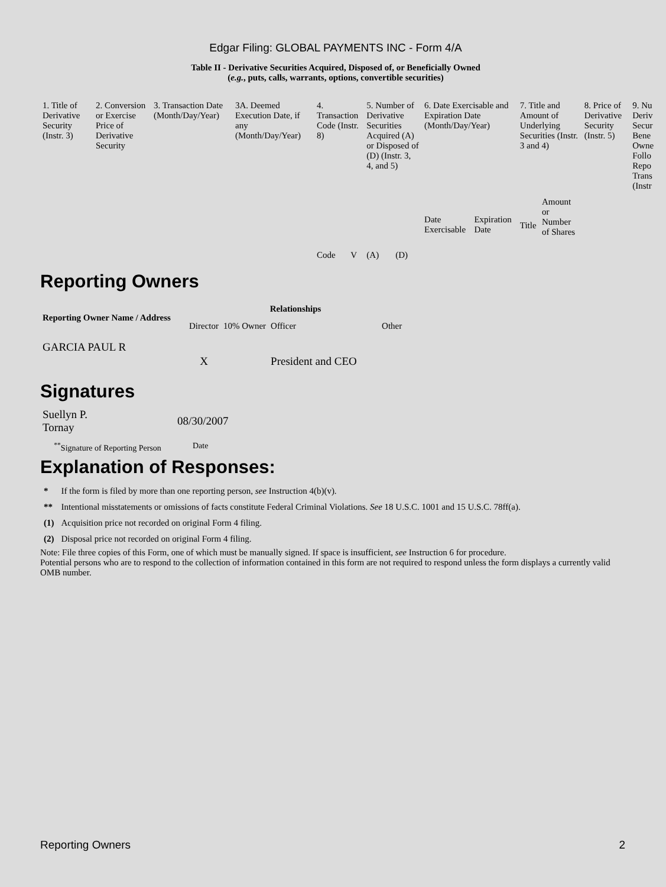Edgar Filing: GLOBAL PAYMENTS INC - Form 4/A
Table II - Derivative Securities Acquired, Disposed of, or Beneficially Owned
(e.g., puts, calls, warrants, options, convertible securities)
| 1. Title of Derivative Security (Instr. 3) | 2. Conversion or Exercise Price of Derivative Security | 3. Transaction Date (Month/Day/Year) | 3A. Deemed Execution Date, if any (Month/Day/Year) | 4. Transaction Code (Instr. 8) | | 5. Number of Derivative Securities Acquired (A) or Disposed of (D) (Instr. 3, 4, and 5) | | 6. Date Exercisable and Expiration Date (Month/Day/Year) | | 7. Title and Amount of Underlying Securities (Instr. 3 and 4) | | 8. Price of Derivative Security (Instr. 5) | 9. Nu Deriv Secur Bene Owne Follo Repo Trans (Instr |
| | | | | Code | V | (A) | (D) | Date Exercisable | Expiration Date | Title | Amount or Number of Shares | | |
Reporting Owners
| Reporting Owner Name / Address | Relationships | | | |
| --- | --- | --- | --- | --- |
| | Director | 10% Owner | Officer | Other |
| GARCIA PAUL R | X | | President and CEO | |
Signatures
| Suellyn P. Tornay | 08/30/2007 |
| <sup>**</sup> Signature of Reporting Person | Date |
Explanation of Responses:
| * | If the form is filed by more than one reporting person, see Instruction 4(b)(v). |
| ** | Intentional misstatements or omissions of facts constitute Federal Criminal Violations. See 18 U.S.C. 1001 and 15 U.S.C. 78ff(a). |
| (1) | Acquisition price not recorded on original Form 4 filing. |
| (2) | Disposal price not recorded on original Form 4 filing. |
Note: File three copies of this Form, one of which must be manually signed. If space is insufficient, see Instruction 6 for procedure.
Potential persons who are to respond to the collection of information contained in this form are not required to respond unless the form displays a currently valid OMB number.
Reporting Owners 2